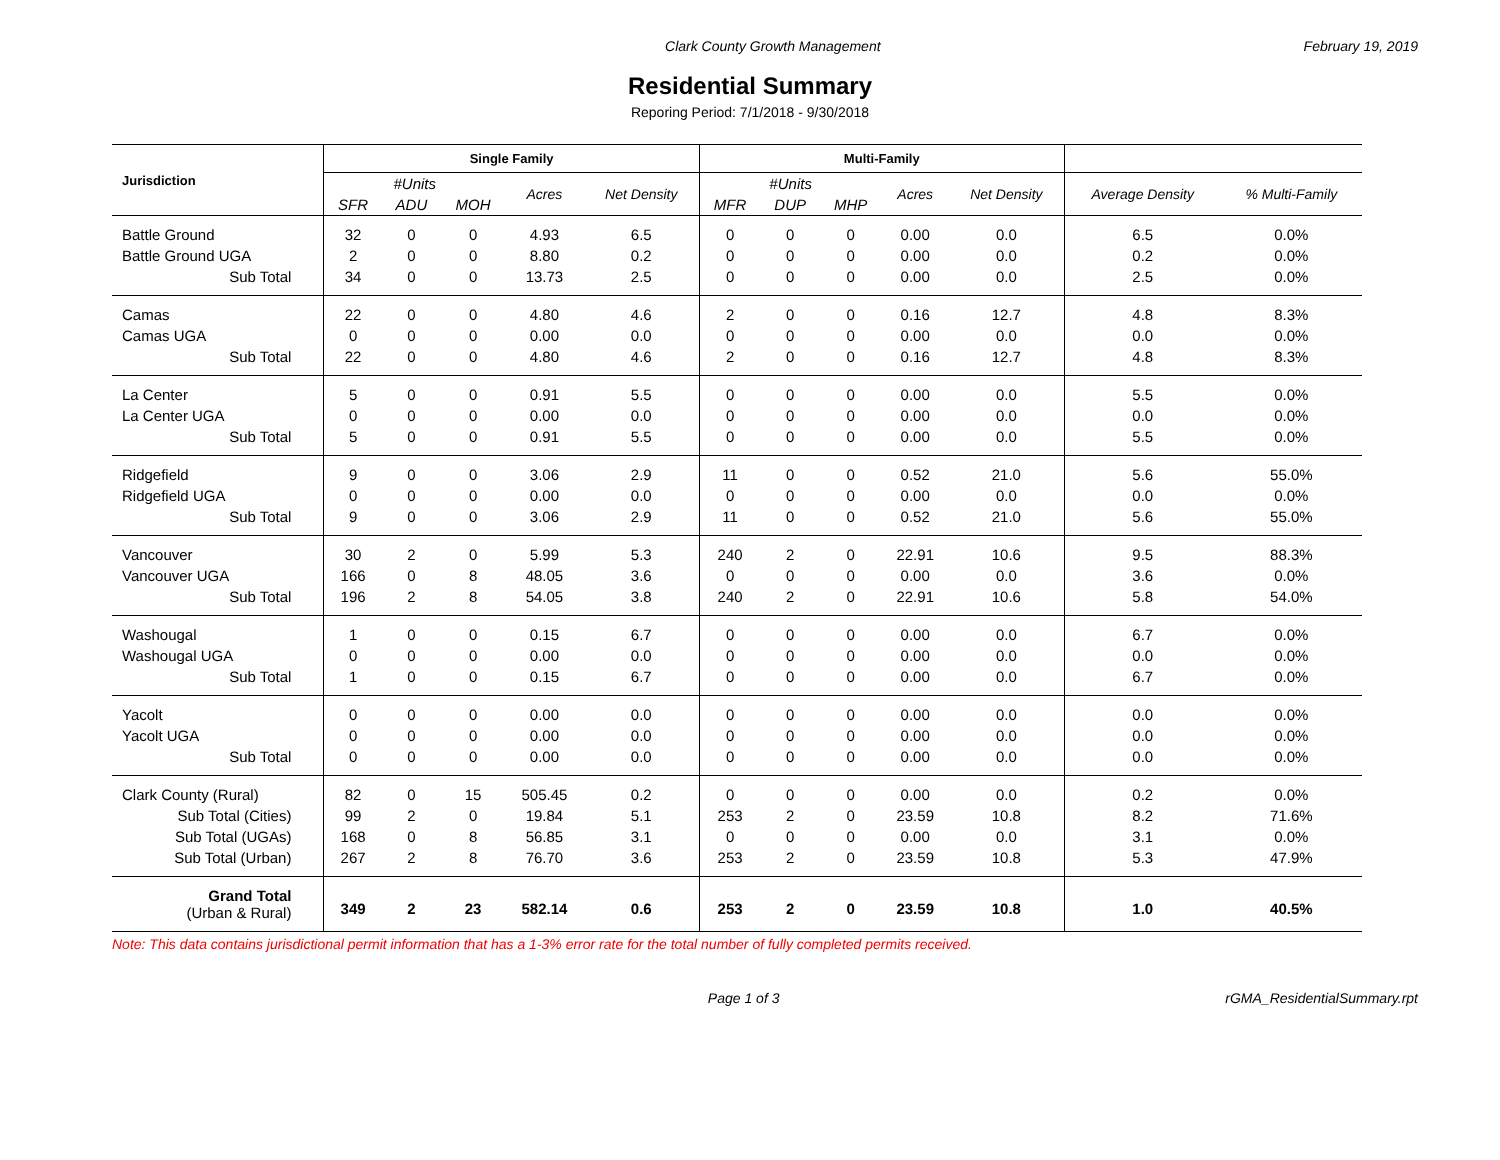Clark County Growth Management February 19, 2019
Residential Summary
Reporing Period: 7/1/2018 - 9/30/2018
| Jurisdiction | Single Family | | | | | Multi-Family | | | | | | |
| --- | --- | --- | --- | --- | --- | --- | --- | --- | --- | --- | --- | --- |
| | #Units | | | Acres | Net Density | #Units | | | Acres | Net Density | Average Density | % Multi-Family |
| | SFR | ADU | MOH | | | MFR | DUP | MHP | | | | |
| Battle Ground | 32 | 0 | 0 | 4.93 | 6.5 | 0 | 0 | 0 | 0.00 | 0.0 | 6.5 | 0.0% |
| Battle Ground UGA | 2 | 0 | 0 | 8.80 | 0.2 | 0 | 0 | 0 | 0.00 | 0.0 | 0.2 | 0.0% |
| Sub Total | 34 | 0 | 0 | 13.73 | 2.5 | 0 | 0 | 0 | 0.00 | 0.0 | 2.5 | 0.0% |
| Camas | 22 | 0 | 0 | 4.80 | 4.6 | 2 | 0 | 0 | 0.16 | 12.7 | 4.8 | 8.3% |
| Camas UGA | 0 | 0 | 0 | 0.00 | 0.0 | 0 | 0 | 0 | 0.00 | 0.0 | 0.0 | 0.0% |
| Sub Total | 22 | 0 | 0 | 4.80 | 4.6 | 2 | 0 | 0 | 0.16 | 12.7 | 4.8 | 8.3% |
| La Center | 5 | 0 | 0 | 0.91 | 5.5 | 0 | 0 | 0 | 0.00 | 0.0 | 5.5 | 0.0% |
| La Center UGA | 0 | 0 | 0 | 0.00 | 0.0 | 0 | 0 | 0 | 0.00 | 0.0 | 0.0 | 0.0% |
| Sub Total | 5 | 0 | 0 | 0.91 | 5.5 | 0 | 0 | 0 | 0.00 | 0.0 | 5.5 | 0.0% |
| Ridgefield | 9 | 0 | 0 | 3.06 | 2.9 | 11 | 0 | 0 | 0.52 | 21.0 | 5.6 | 55.0% |
| Ridgefield UGA | 0 | 0 | 0 | 0.00 | 0.0 | 0 | 0 | 0 | 0.00 | 0.0 | 0.0 | 0.0% |
| Sub Total | 9 | 0 | 0 | 3.06 | 2.9 | 11 | 0 | 0 | 0.52 | 21.0 | 5.6 | 55.0% |
| Vancouver | 30 | 2 | 0 | 5.99 | 5.3 | 240 | 2 | 0 | 22.91 | 10.6 | 9.5 | 88.3% |
| Vancouver UGA | 166 | 0 | 8 | 48.05 | 3.6 | 0 | 0 | 0 | 0.00 | 0.0 | 3.6 | 0.0% |
| Sub Total | 196 | 2 | 8 | 54.05 | 3.8 | 240 | 2 | 0 | 22.91 | 10.6 | 5.8 | 54.0% |
| Washougal | 1 | 0 | 0 | 0.15 | 6.7 | 0 | 0 | 0 | 0.00 | 0.0 | 6.7 | 0.0% |
| Washougal UGA | 0 | 0 | 0 | 0.00 | 0.0 | 0 | 0 | 0 | 0.00 | 0.0 | 0.0 | 0.0% |
| Sub Total | 1 | 0 | 0 | 0.15 | 6.7 | 0 | 0 | 0 | 0.00 | 0.0 | 6.7 | 0.0% |
| Yacolt | 0 | 0 | 0 | 0.00 | 0.0 | 0 | 0 | 0 | 0.00 | 0.0 | 0.0 | 0.0% |
| Yacolt UGA | 0 | 0 | 0 | 0.00 | 0.0 | 0 | 0 | 0 | 0.00 | 0.0 | 0.0 | 0.0% |
| Sub Total | 0 | 0 | 0 | 0.00 | 0.0 | 0 | 0 | 0 | 0.00 | 0.0 | 0.0 | 0.0% |
| Clark County (Rural) | 82 | 0 | 15 | 505.45 | 0.2 | 0 | 0 | 0 | 0.00 | 0.0 | 0.2 | 0.0% |
| Sub Total (Cities) | 99 | 2 | 0 | 19.84 | 5.1 | 253 | 2 | 0 | 23.59 | 10.8 | 8.2 | 71.6% |
| Sub Total (UGAs) | 168 | 0 | 8 | 56.85 | 3.1 | 0 | 0 | 0 | 0.00 | 0.0 | 3.1 | 0.0% |
| Sub Total (Urban) | 267 | 2 | 8 | 76.70 | 3.6 | 253 | 2 | 0 | 23.59 | 10.8 | 5.3 | 47.9% |
| Grand Total (Urban & Rural) | 349 | 2 | 23 | 582.14 | 0.6 | 253 | 2 | 0 | 23.59 | 10.8 | 1.0 | 40.5% |
Note: This data contains jurisdictional permit information that has a 1-3% error rate for the total number of fully completed permits received.
Page 1 of 3 rGMA_ResidentialSummary.rpt